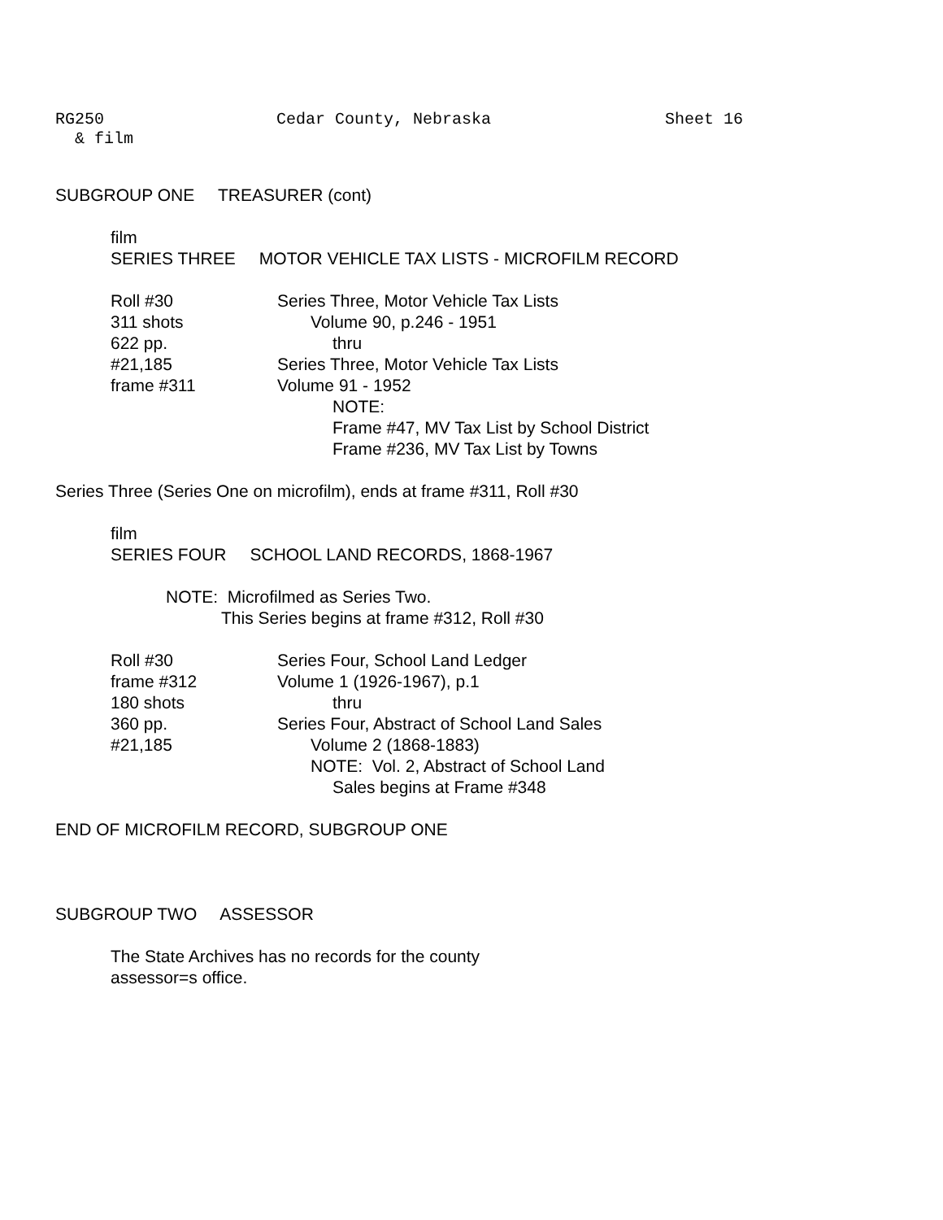RG250 Cedar County, Nebraska Sheet 16
& film
SUBGROUP ONE TREASURER (cont)
film
SERIES THREE MOTOR VEHICLE TAX LISTS - MICROFILM RECORD
Roll #30 Series Three, Motor Vehicle Tax Lists
311 shots Volume 90, p.246 - 1951
622 pp. thru
#21,185 Series Three, Motor Vehicle Tax Lists
frame #311 Volume 91 - 1952
NOTE:
Frame #47, MV Tax List by School District
Frame #236, MV Tax List by Towns
Series Three (Series One on microfilm), ends at frame #311, Roll #30
film
SERIES FOUR SCHOOL LAND RECORDS, 1868-1967
NOTE: Microfilmed as Series Two.
This Series begins at frame #312, Roll #30
Roll #30 Series Four, School Land Ledger
frame #312 Volume 1 (1926-1967), p.1
180 shots thru
360 pp. Series Four, Abstract of School Land Sales
#21,185 Volume 2 (1868-1883)
NOTE: Vol. 2, Abstract of School Land
Sales begins at Frame #348
END OF MICROFILM RECORD, SUBGROUP ONE
SUBGROUP TWO ASSESSOR
The State Archives has no records for the county
assessor=s office.